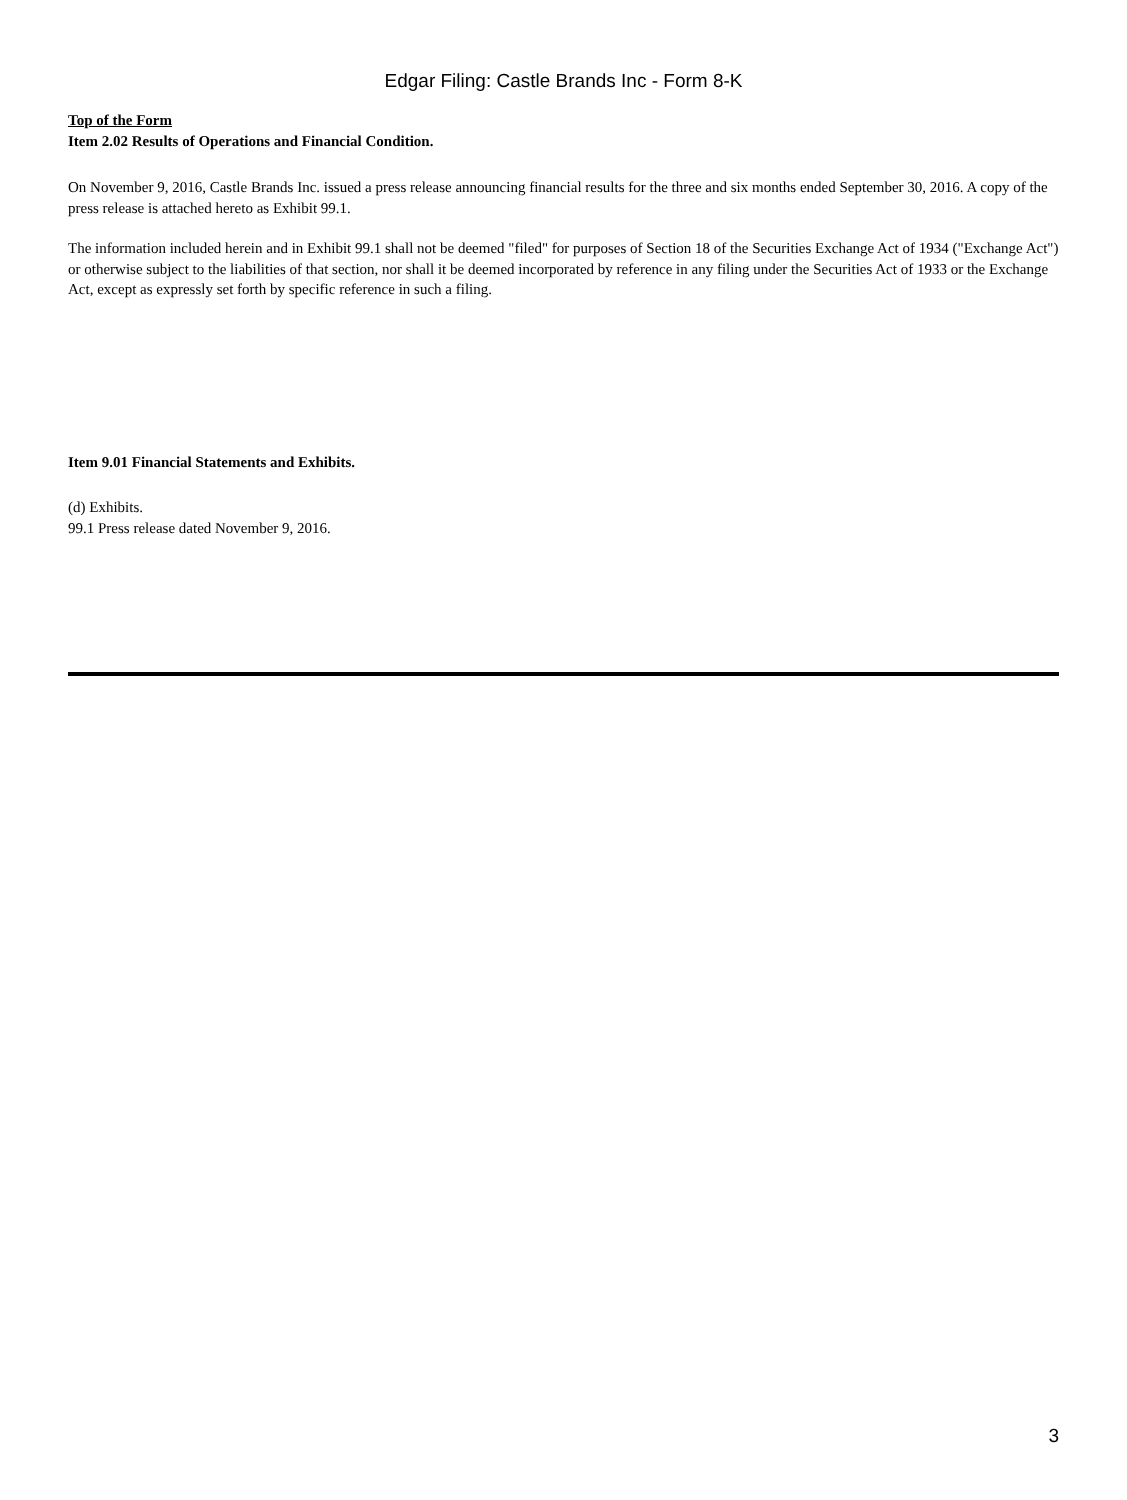Edgar Filing: Castle Brands Inc - Form 8-K
Top of the Form
Item 2.02 Results of Operations and Financial Condition.
On November 9, 2016, Castle Brands Inc. issued a press release announcing financial results for the three and six months ended September 30, 2016. A copy of the press release is attached hereto as Exhibit 99.1.
The information included herein and in Exhibit 99.1 shall not be deemed "filed" for purposes of Section 18 of the Securities Exchange Act of 1934 ("Exchange Act") or otherwise subject to the liabilities of that section, nor shall it be deemed incorporated by reference in any filing under the Securities Act of 1933 or the Exchange Act, except as expressly set forth by specific reference in such a filing.
Item 9.01 Financial Statements and Exhibits.
(d) Exhibits.
99.1 Press release dated November 9, 2016.
3